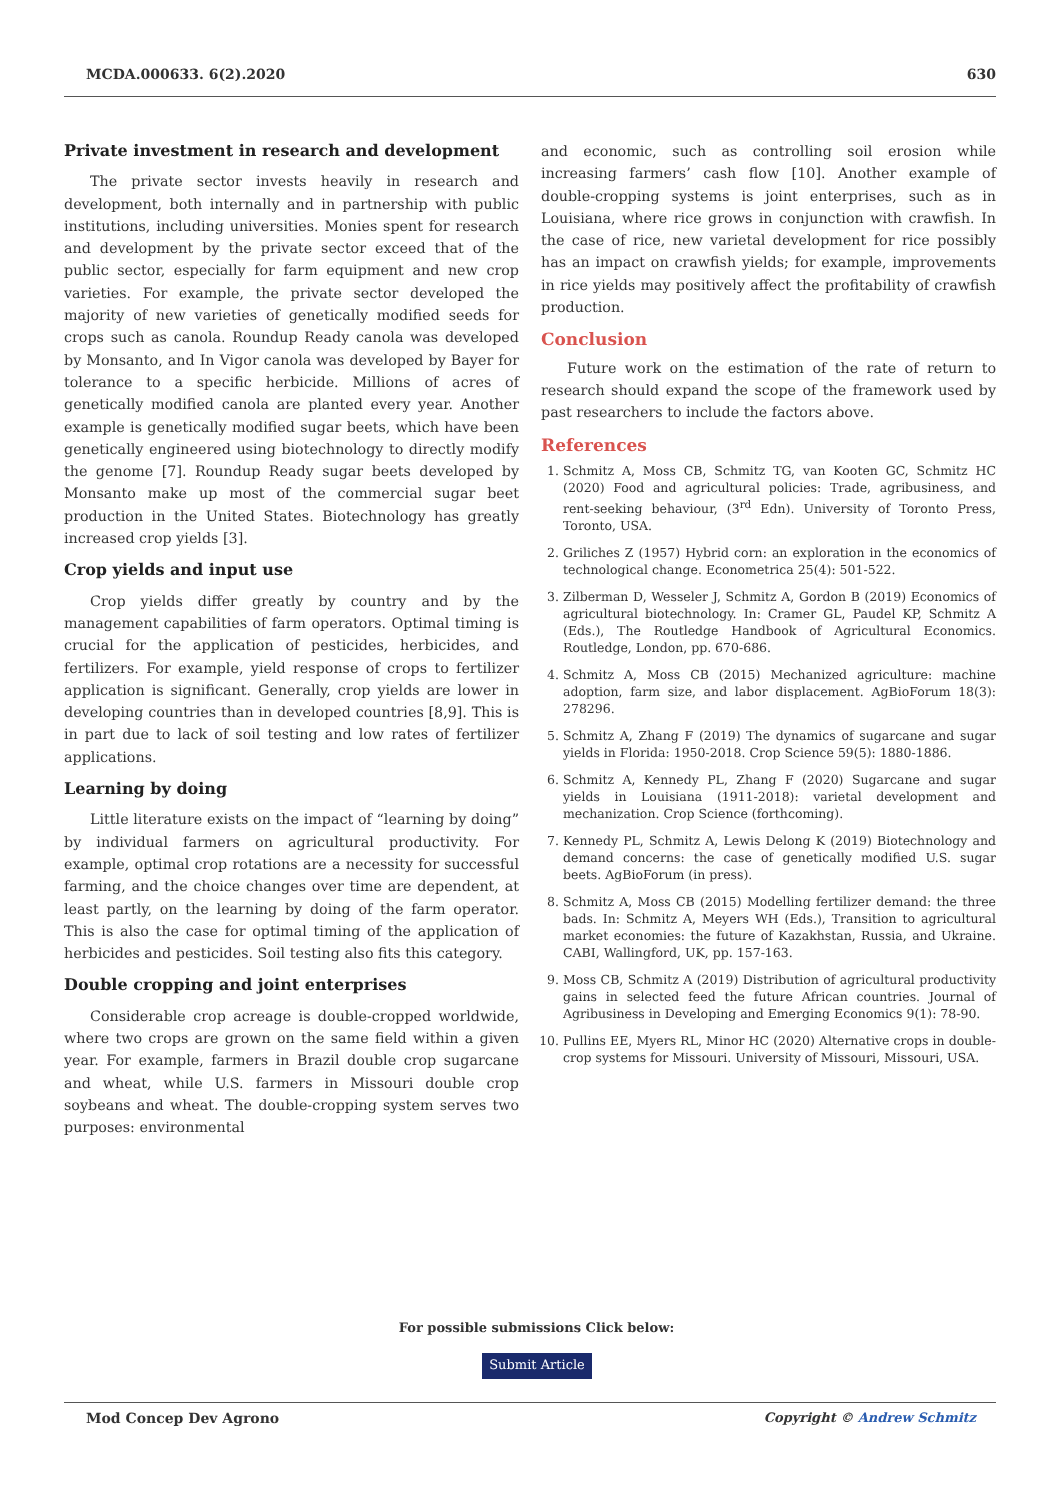MCDA.000633. 6(2).2020 630
Private investment in research and development
The private sector invests heavily in research and development, both internally and in partnership with public institutions, including universities. Monies spent for research and development by the private sector exceed that of the public sector, especially for farm equipment and new crop varieties. For example, the private sector developed the majority of new varieties of genetically modified seeds for crops such as canola. Roundup Ready canola was developed by Monsanto, and In Vigor canola was developed by Bayer for tolerance to a specific herbicide. Millions of acres of genetically modified canola are planted every year. Another example is genetically modified sugar beets, which have been genetically engineered using biotechnology to directly modify the genome [7]. Roundup Ready sugar beets developed by Monsanto make up most of the commercial sugar beet production in the United States. Biotechnology has greatly increased crop yields [3].
Crop yields and input use
Crop yields differ greatly by country and by the management capabilities of farm operators. Optimal timing is crucial for the application of pesticides, herbicides, and fertilizers. For example, yield response of crops to fertilizer application is significant. Generally, crop yields are lower in developing countries than in developed countries [8,9]. This is in part due to lack of soil testing and low rates of fertilizer applications.
Learning by doing
Little literature exists on the impact of “learning by doing” by individual farmers on agricultural productivity. For example, optimal crop rotations are a necessity for successful farming, and the choice changes over time are dependent, at least partly, on the learning by doing of the farm operator. This is also the case for optimal timing of the application of herbicides and pesticides. Soil testing also fits this category.
Double cropping and joint enterprises
Considerable crop acreage is double-cropped worldwide, where two crops are grown on the same field within a given year. For example, farmers in Brazil double crop sugarcane and wheat, while U.S. farmers in Missouri double crop soybeans and wheat. The double-cropping system serves two purposes: environmental
and economic, such as controlling soil erosion while increasing farmers’ cash flow [10]. Another example of double-cropping systems is joint enterprises, such as in Louisiana, where rice grows in conjunction with crawfish. In the case of rice, new varietal development for rice possibly has an impact on crawfish yields; for example, improvements in rice yields may positively affect the profitability of crawfish production.
Conclusion
Future work on the estimation of the rate of return to research should expand the scope of the framework used by past researchers to include the factors above.
References
1. Schmitz A, Moss CB, Schmitz TG, van Kooten GC, Schmitz HC (2020) Food and agricultural policies: Trade, agribusiness, and rent-seeking behaviour, (3<sup>rd</sup> Edn). University of Toronto Press, Toronto, USA.
2. Griliches Z (1957) Hybrid corn: an exploration in the economics of technological change. Econometrica 25(4): 501-522.
3. Zilberman D, Wesseler J, Schmitz A, Gordon B (2019) Economics of agricultural biotechnology. In: Cramer GL, Paudel KP, Schmitz A (Eds.), The Routledge Handbook of Agricultural Economics. Routledge, London, pp. 670-686.
4. Schmitz A, Moss CB (2015) Mechanized agriculture: machine adoption, farm size, and labor displacement. AgBioForum 18(3): 278296.
5. Schmitz A, Zhang F (2019) The dynamics of sugarcane and sugar yields in Florida: 1950-2018. Crop Science 59(5): 1880-1886.
6. Schmitz A, Kennedy PL, Zhang F (2020) Sugarcane and sugar yields in Louisiana (1911-2018): varietal development and mechanization. Crop Science (forthcoming).
7. Kennedy PL, Schmitz A, Lewis Delong K (2019) Biotechnology and demand concerns: the case of genetically modified U.S. sugar beets. AgBioForum (in press).
8. Schmitz A, Moss CB (2015) Modelling fertilizer demand: the three bads. In: Schmitz A, Meyers WH (Eds.), Transition to agricultural market economies: the future of Kazakhstan, Russia, and Ukraine. CABI, Wallingford, UK, pp. 157-163.
9. Moss CB, Schmitz A (2019) Distribution of agricultural productivity gains in selected feed the future African countries. Journal of Agribusiness in Developing and Emerging Economics 9(1): 78-90.
10. Pullins EE, Myers RL, Minor HC (2020) Alternative crops in double-crop systems for Missouri. University of Missouri, Missouri, USA.
For possible submissions Click below:
Submit Article
Mod Concep Dev Agrono Copyright © Andrew Schmitz